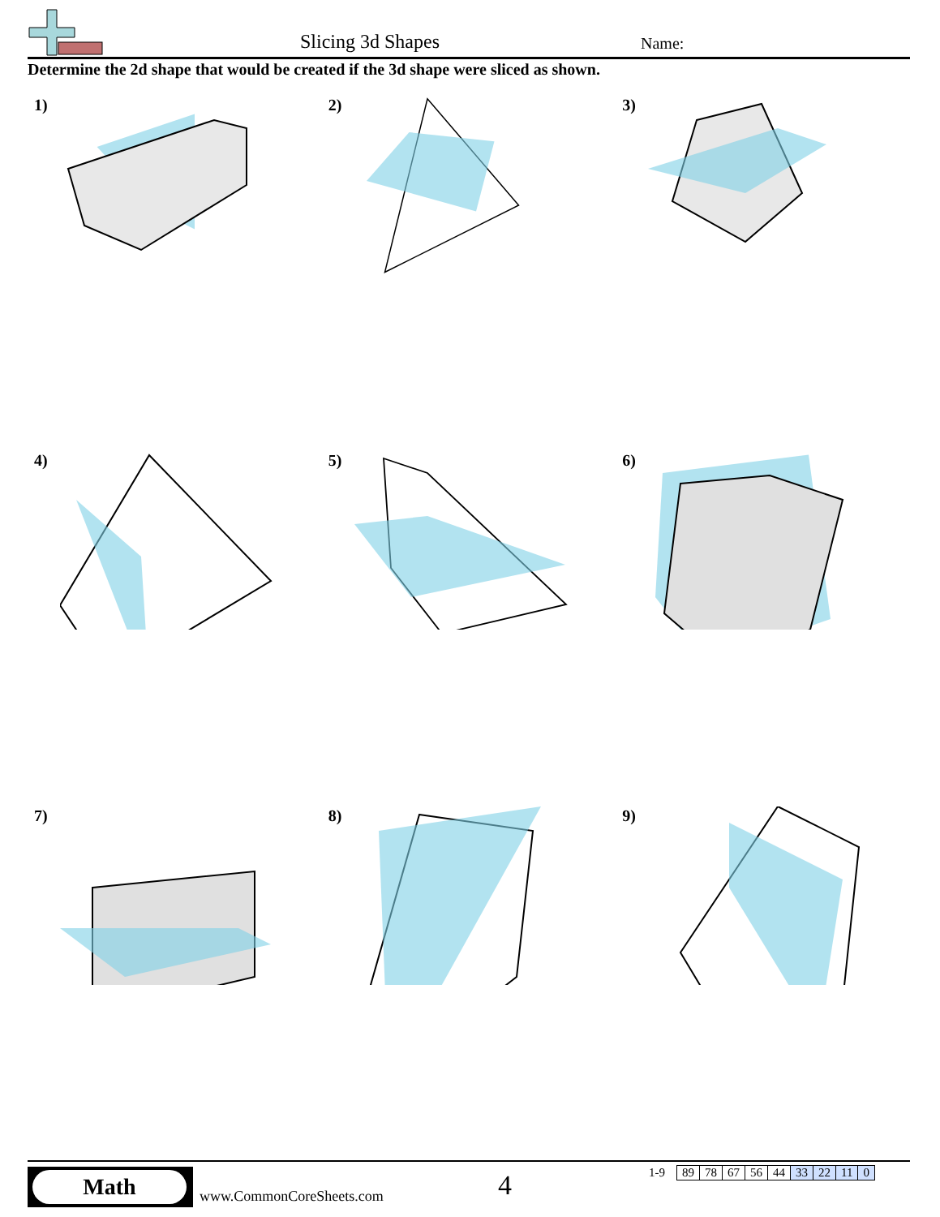Slicing 3d Shapes Name:
Determine the 2d shape that would be created if the 3d shape were sliced as shown.
1)
2)
3)
4)
5)
6)
7)
8)
9)
Math
www.CommonCoreSheets.com 4
| 1-9 | 89 | 78 | 67 | 56 | 44 | 33 | 22 | 11 | 0 |